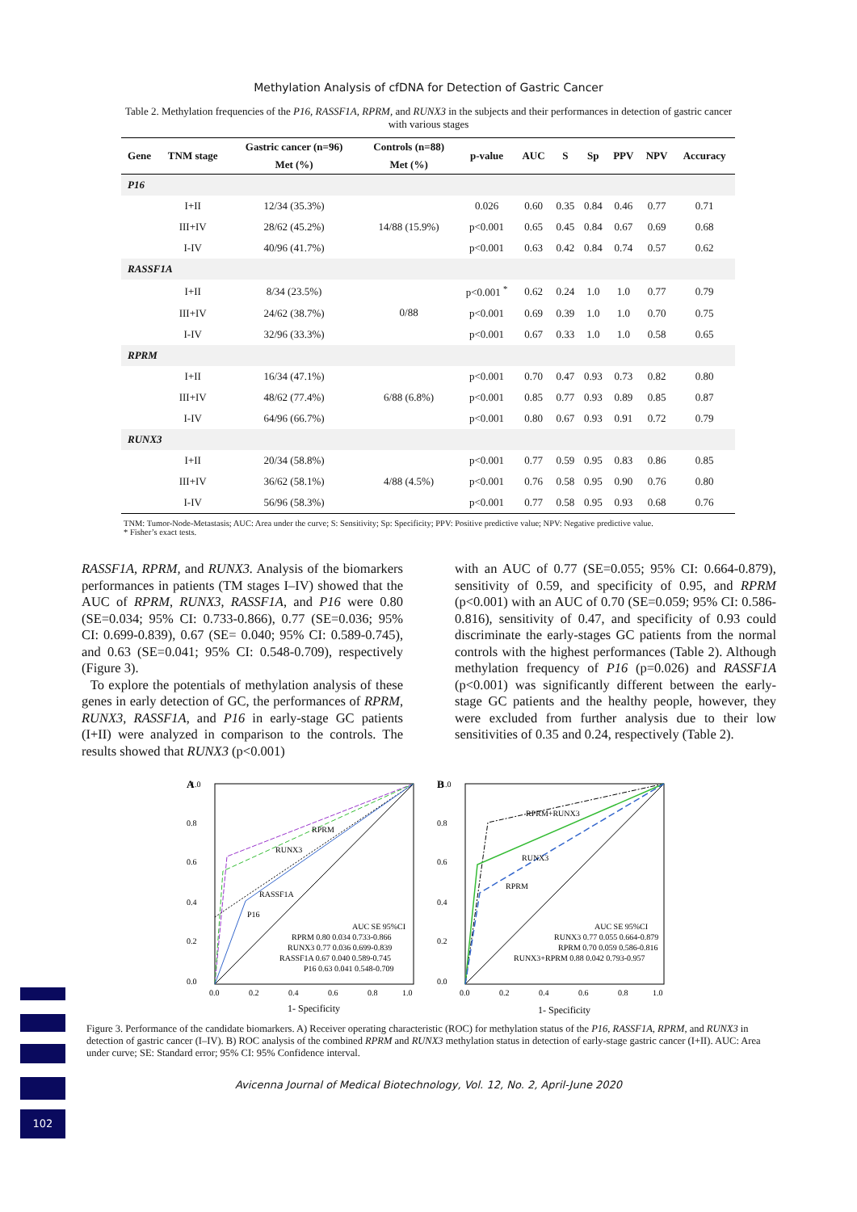Methylation Analysis of cfDNA for Detection of Gastric Cancer
Table 2. Methylation frequencies of the P16, RASSF1A, RPRM, and RUNX3 in the subjects and their performances in detection of gastric cancer with various stages
| Gene | TNM stage | Gastric cancer (n=96) | Controls (n=88) | p-value | AUC | S | Sp | PPV | NPV | Accuracy |
| --- | --- | --- | --- | --- | --- | --- | --- | --- | --- | --- |
| | | Met (%) | Met (%) | | | | | | | |
| P16 | | | | | | | | | | |
| | I+II | 12/34 (35.3%) | 14/88 (15.9%) | 0.026 | 0.60 | 0.35 | 0.84 | 0.46 | 0.77 | 0.71 |
| | III+IV | 28/62 (45.2%) | | p<0.001 | 0.65 | 0.45 | 0.84 | 0.67 | 0.69 | 0.68 |
| | I-IV | 40/96 (41.7%) | | p<0.001 | 0.63 | 0.42 | 0.84 | 0.74 | 0.57 | 0.62 |
| RASSF1A | | | | | | | | | | |
| | I+II | 8/34 (23.5%) | 0/88 | p<0.001 <sup>*</sup> | 0.62 | 0.24 | 1.0 | 1.0 | 0.77 | 0.79 |
| | III+IV | 24/62 (38.7%) | | p<0.001 | 0.69 | 0.39 | 1.0 | 1.0 | 0.70 | 0.75 |
| | I-IV | 32/96 (33.3%) | | p<0.001 | 0.67 | 0.33 | 1.0 | 1.0 | 0.58 | 0.65 |
| RPRM | | | | | | | | | | |
| | I+II | 16/34 (47.1%) | 6/88 (6.8%) | p<0.001 | 0.70 | 0.47 | 0.93 | 0.73 | 0.82 | 0.80 |
| | III+IV | 48/62 (77.4%) | | p<0.001 | 0.85 | 0.77 | 0.93 | 0.89 | 0.85 | 0.87 |
| | I-IV | 64/96 (66.7%) | | p<0.001 | 0.80 | 0.67 | 0.93 | 0.91 | 0.72 | 0.79 |
| RUNX3 | | | | | | | | | | |
| | I+II | 20/34 (58.8%) | 4/88 (4.5%) | p<0.001 | 0.77 | 0.59 | 0.95 | 0.83 | 0.86 | 0.85 |
| | III+IV | 36/62 (58.1%) | | p<0.001 | 0.76 | 0.58 | 0.95 | 0.90 | 0.76 | 0.80 |
| | I-IV | 56/96 (58.3%) | | p<0.001 | 0.77 | 0.58 | 0.95 | 0.93 | 0.68 | 0.76 |
TNM: Tumor-Node-Metastasis; AUC: Area under the curve; S: Sensitivity; Sp: Specificity; PPV: Positive predictive value; NPV: Negative predictive value.
* Fisher’s exact tests.
RASSF1A, RPRM, and RUNX3. Analysis of the biomarkers performances in patients (TM stages I–IV) showed that the AUC of RPRM, RUNX3, RASSF1A, and P16 were 0.80 (SE=0.034; 95% CI: 0.733-0.866), 0.77 (SE=0.036; 95% CI: 0.699-0.839), 0.67 (SE= 0.040; 95% CI: 0.589-0.745), and 0.63 (SE=0.041; 95% CI: 0.548-0.709), respectively (Figure 3).
To explore the potentials of methylation analysis of these genes in early detection of GC, the performances of RPRM, RUNX3, RASSF1A, and P16 in early-stage GC patients (I+II) were analyzed in comparison to the controls. The results showed that RUNX3 (p<0.001)
with an AUC of 0.77 (SE=0.055; 95% CI: 0.664-0.879), sensitivity of 0.59, and specificity of 0.95, and RPRM (p<0.001) with an AUC of 0.70 (SE=0.059; 95% CI: 0.586-0.816), sensitivity of 0.47, and specificity of 0.93 could discriminate the early-stages GC patients from the normal controls with the highest performances (Table 2). Although methylation frequency of P16 (p=0.026) and RASSF1A (p<0.001) was significantly different between the early-stage GC patients and the healthy people, however, they were excluded from further analysis due to their low sensitivities of 0.35 and 0.24, respectively (Table 2).
A
RPRM
RUNX3
RASSF1A
P16
0.0
0.2
0.4
0.6
0.8
1.0
0.0
0.2
0.4
0.6
0.8
1.0
1- Specificity
AUC SE 95%CI
RPRM 0.80 0.034 0.733-0.866
RUNX3 0.77 0.036 0.699-0.839
RASSF1A 0.67 0.040 0.589-0.745
P16 0.63 0.041 0.548-0.709
B
RPRM+RUNX3
RUNX3
RPRM
0.0
0.2
0.4
0.6
0.8
1.0
0.0
0.2
0.4
0.6
0.8
1.0
1- Specificity
AUC SE 95%CI
RUNX3 0.77 0.055 0.664-0.879
RPRM 0.70 0.059 0.586-0.816
RUNX3+RPRM 0.88 0.042 0.793-0.957
Figure 3. Performance of the candidate biomarkers. A) Receiver operating characteristic (ROC) for methylation status of the P16, RASSF1A, RPRM, and RUNX3 in detection of gastric cancer (I–IV). B) ROC analysis of the combined RPRM and RUNX3 methylation status in detection of early-stage gastric cancer (I+II). AUC: Area under curve; SE: Standard error; 95% CI: 95% Confidence interval.
Avicenna Journal of Medical Biotechnology, Vol. 12, No. 2, April-June 2020
102